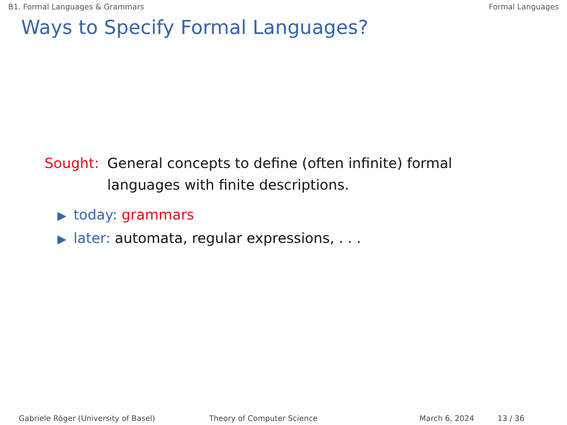B1. Formal Languages & Grammars Formal Languages
Ways to Specify Formal Languages?
Sought: General concepts to define (often infinite) formal languages with finite descriptions.
▶ today: grammars
▶ later: automata, regular expressions, . . .
Gabriele Röger (University of Basel) Theory of Computer Science March 6, 2024 13 / 36